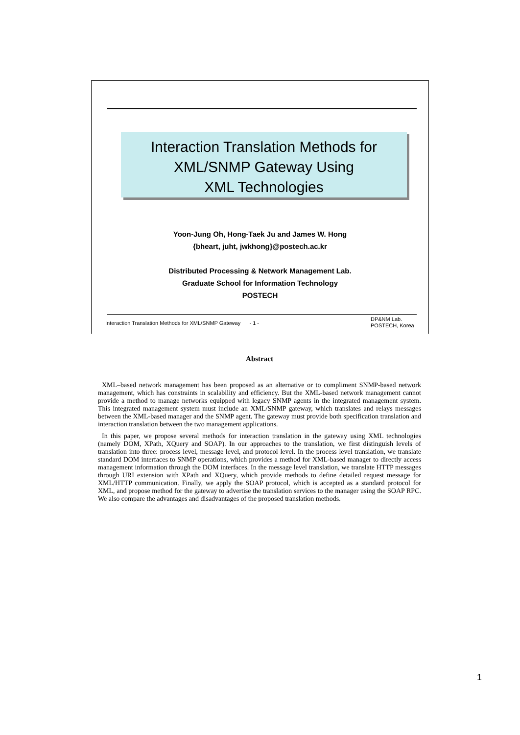Interaction Translation Methods for
XML/SNMP Gateway Using
XML Technologies
Yoon-Jung Oh, Hong-Taek Ju and James W. Hong
{bheart, juht, jwkhong}@postech.ac.kr
Distributed Processing & Network Management Lab.
Graduate School for Information Technology
POSTECH
Interaction Translation Methods for XML/SNMP Gateway - 1 -
DP&NM Lab.
POSTECH, Korea
Abstract
XML–based network management has been proposed as an alternative or to compliment SNMP-based network management, which has constraints in scalability and efficiency. But the XML-based network management cannot provide a method to manage networks equipped with legacy SNMP agents in the integrated management system. This integrated management system must include an XML/SNMP gateway, which translates and relays messages between the XML-based manager and the SNMP agent. The gateway must provide both specification translation and interaction translation between the two management applications.
In this paper, we propose several methods for interaction translation in the gateway using XML technologies (namely DOM, XPath, XQuery and SOAP). In our approaches to the translation, we first distinguish levels of translation into three: process level, message level, and protocol level. In the process level translation, we translate standard DOM interfaces to SNMP operations, which provides a method for XML-based manager to directly access management information through the DOM interfaces. In the message level translation, we translate HTTP messages through URI extension with XPath and XQuery, which provide methods to define detailed request message for XML/HTTP communication. Finally, we apply the SOAP protocol, which is accepted as a standard protocol for XML, and propose method for the gateway to advertise the translation services to the manager using the SOAP RPC. We also compare the advantages and disadvantages of the proposed translation methods.
1